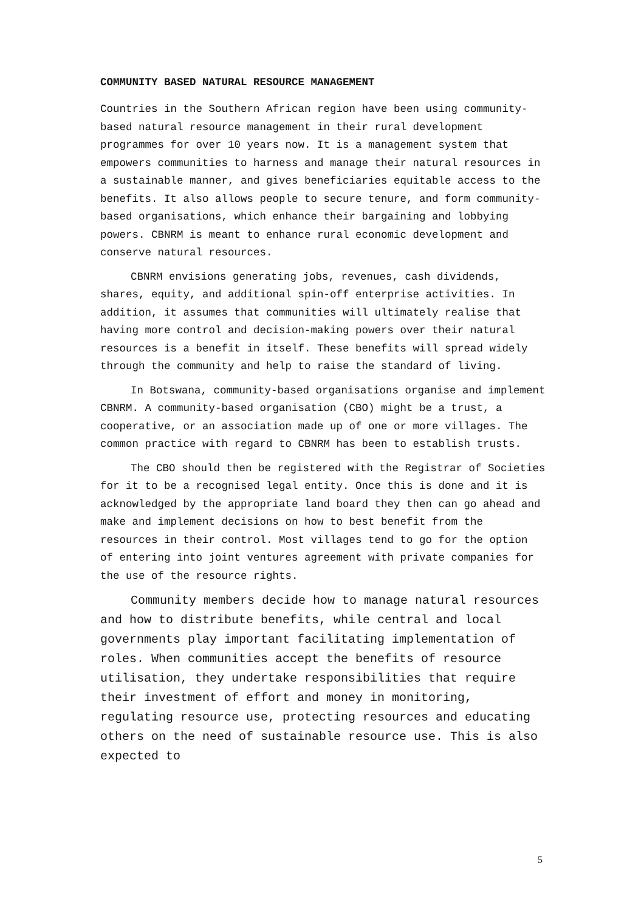COMMUNITY BASED NATURAL RESOURCE MANAGEMENT
Countries in the Southern African region have been using community-based natural resource management in their rural development programmes for over 10 years now. It is a management system that empowers communities to harness and manage their natural resources in a sustainable manner, and gives beneficiaries equitable access to the benefits. It also allows people to secure tenure, and form community-based organisations, which enhance their bargaining and lobbying powers. CBNRM is meant to enhance rural economic development and conserve natural resources.
CBNRM envisions generating jobs, revenues, cash dividends, shares, equity, and additional spin-off enterprise activities. In addition, it assumes that communities will ultimately realise that having more control and decision-making powers over their natural resources is a benefit in itself. These benefits will spread widely through the community and help to raise the standard of living.
In Botswana, community-based organisations organise and implement CBNRM. A community-based organisation (CBO) might be a trust, a cooperative, or an association made up of one or more villages. The common practice with regard to CBNRM has been to establish trusts.
The CBO should then be registered with the Registrar of Societies for it to be a recognised legal entity. Once this is done and it is acknowledged by the appropriate land board they then can go ahead and make and implement decisions on how to best benefit from the resources in their control. Most villages tend to go for the option of entering into joint ventures agreement with private companies for the use of the resource rights.
Community members decide how to manage natural resources and how to distribute benefits, while central and local governments play important facilitating implementation of roles. When communities accept the benefits of resource utilisation, they undertake responsibilities that require their investment of effort and money in monitoring, regulating resource use, protecting resources and educating others on the need of sustainable resource use. This is also expected to
5